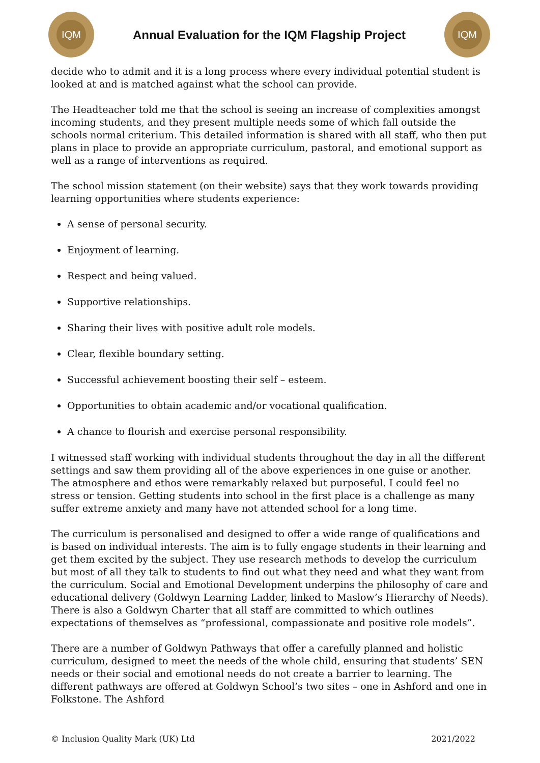IQM
Annual Evaluation for the IQM Flagship Project
IQM
decide who to admit and it is a long process where every individual potential student is looked at and is matched against what the school can provide.
The Headteacher told me that the school is seeing an increase of complexities amongst incoming students, and they present multiple needs some of which fall outside the schools normal criterium. This detailed information is shared with all staff, who then put plans in place to provide an appropriate curriculum, pastoral, and emotional support as well as a range of interventions as required.
The school mission statement (on their website) says that they work towards providing learning opportunities where students experience:
A sense of personal security.
Enjoyment of learning.
Respect and being valued.
Supportive relationships.
Sharing their lives with positive adult role models.
Clear, flexible boundary setting.
Successful achievement boosting their self – esteem.
Opportunities to obtain academic and/or vocational qualification.
A chance to flourish and exercise personal responsibility.
I witnessed staff working with individual students throughout the day in all the different settings and saw them providing all of the above experiences in one guise or another. The atmosphere and ethos were remarkably relaxed but purposeful. I could feel no stress or tension. Getting students into school in the first place is a challenge as many suffer extreme anxiety and many have not attended school for a long time.
The curriculum is personalised and designed to offer a wide range of qualifications and is based on individual interests. The aim is to fully engage students in their learning and get them excited by the subject. They use research methods to develop the curriculum but most of all they talk to students to find out what they need and what they want from the curriculum. Social and Emotional Development underpins the philosophy of care and educational delivery (Goldwyn Learning Ladder, linked to Maslow’s Hierarchy of Needs). There is also a Goldwyn Charter that all staff are committed to which outlines expectations of themselves as “professional, compassionate and positive role models”.
There are a number of Goldwyn Pathways that offer a carefully planned and holistic curriculum, designed to meet the needs of the whole child, ensuring that students’ SEN needs or their social and emotional needs do not create a barrier to learning. The different pathways are offered at Goldwyn School’s two sites – one in Ashford and one in Folkstone. The Ashford
© Inclusion Quality Mark (UK) Ltd 2021/2022